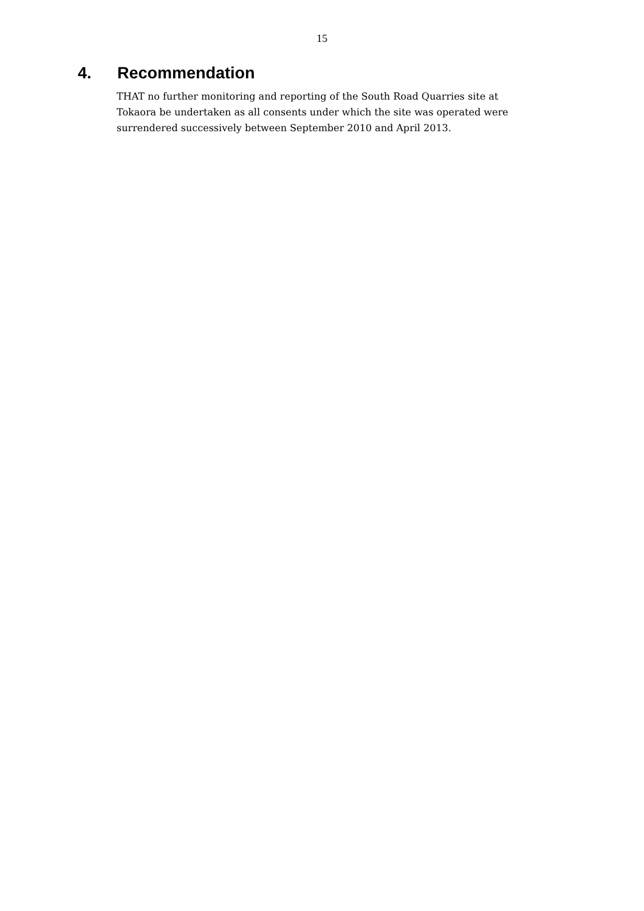15
4. Recommendation
THAT no further monitoring and reporting of the South Road Quarries site at Tokaora be undertaken as all consents under which the site was operated were surrendered successively between September 2010 and April 2013.